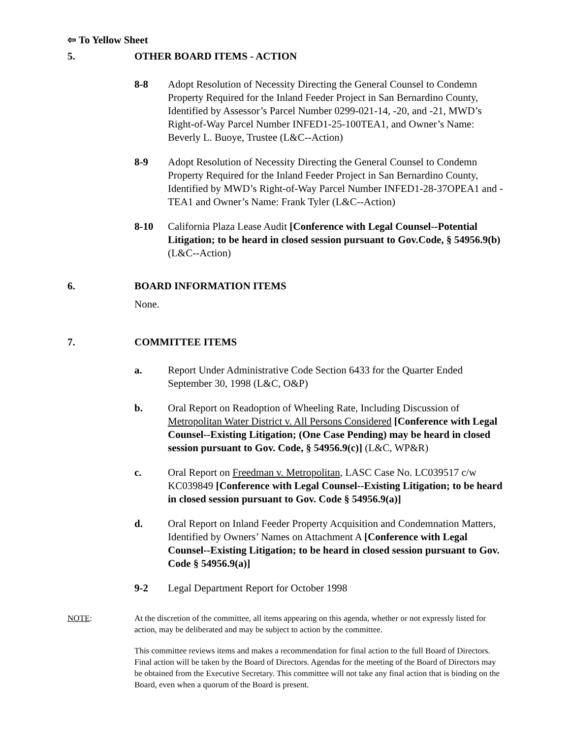⇦ To Yellow Sheet
5. OTHER BOARD ITEMS - ACTION
8-8 Adopt Resolution of Necessity Directing the General Counsel to Condemn Property Required for the Inland Feeder Project in San Bernardino County, Identified by Assessor’s Parcel Number 0299-021-14, -20, and -21, MWD’s Right-of-Way Parcel Number INFED1-25-100TEA1, and Owner’s Name: Beverly L. Buoye, Trustee (L&C--Action)
8-9 Adopt Resolution of Necessity Directing the General Counsel to Condemn Property Required for the Inland Feeder Project in San Bernardino County, Identified by MWD’s Right-of-Way Parcel Number INFED1-28-37OPEA1 and -TEA1 and Owner’s Name: Frank Tyler (L&C--Action)
8-10 California Plaza Lease Audit [Conference with Legal Counsel--Potential Litigation; to be heard in closed session pursuant to Gov.Code, § 54956.9(b) (L&C--Action)
6. BOARD INFORMATION ITEMS
None.
7. COMMITTEE ITEMS
a. Report Under Administrative Code Section 6433 for the Quarter Ended September 30, 1998 (L&C, O&P)
b. Oral Report on Readoption of Wheeling Rate, Including Discussion of Metropolitan Water District v. All Persons Considered [Conference with Legal Counsel--Existing Litigation; (One Case Pending) may be heard in closed session pursuant to Gov. Code, § 54956.9(c)] (L&C, WP&R)
c. Oral Report on Freedman v. Metropolitan, LASC Case No. LC039517 c/w KC039849 [Conference with Legal Counsel--Existing Litigation; to be heard in closed session pursuant to Gov. Code § 54956.9(a)]
d. Oral Report on Inland Feeder Property Acquisition and Condemnation Matters, Identified by Owners’ Names on Attachment A [Conference with Legal Counsel--Existing Litigation; to be heard in closed session pursuant to Gov. Code § 54956.9(a)]
9-2 Legal Department Report for October 1998
NOTE: At the discretion of the committee, all items appearing on this agenda, whether or not expressly listed for action, may be deliberated and may be subject to action by the committee.
This committee reviews items and makes a recommendation for final action to the full Board of Directors. Final action will be taken by the Board of Directors. Agendas for the meeting of the Board of Directors may be obtained from the Executive Secretary. This committee will not take any final action that is binding on the Board, even when a quorum of the Board is present.